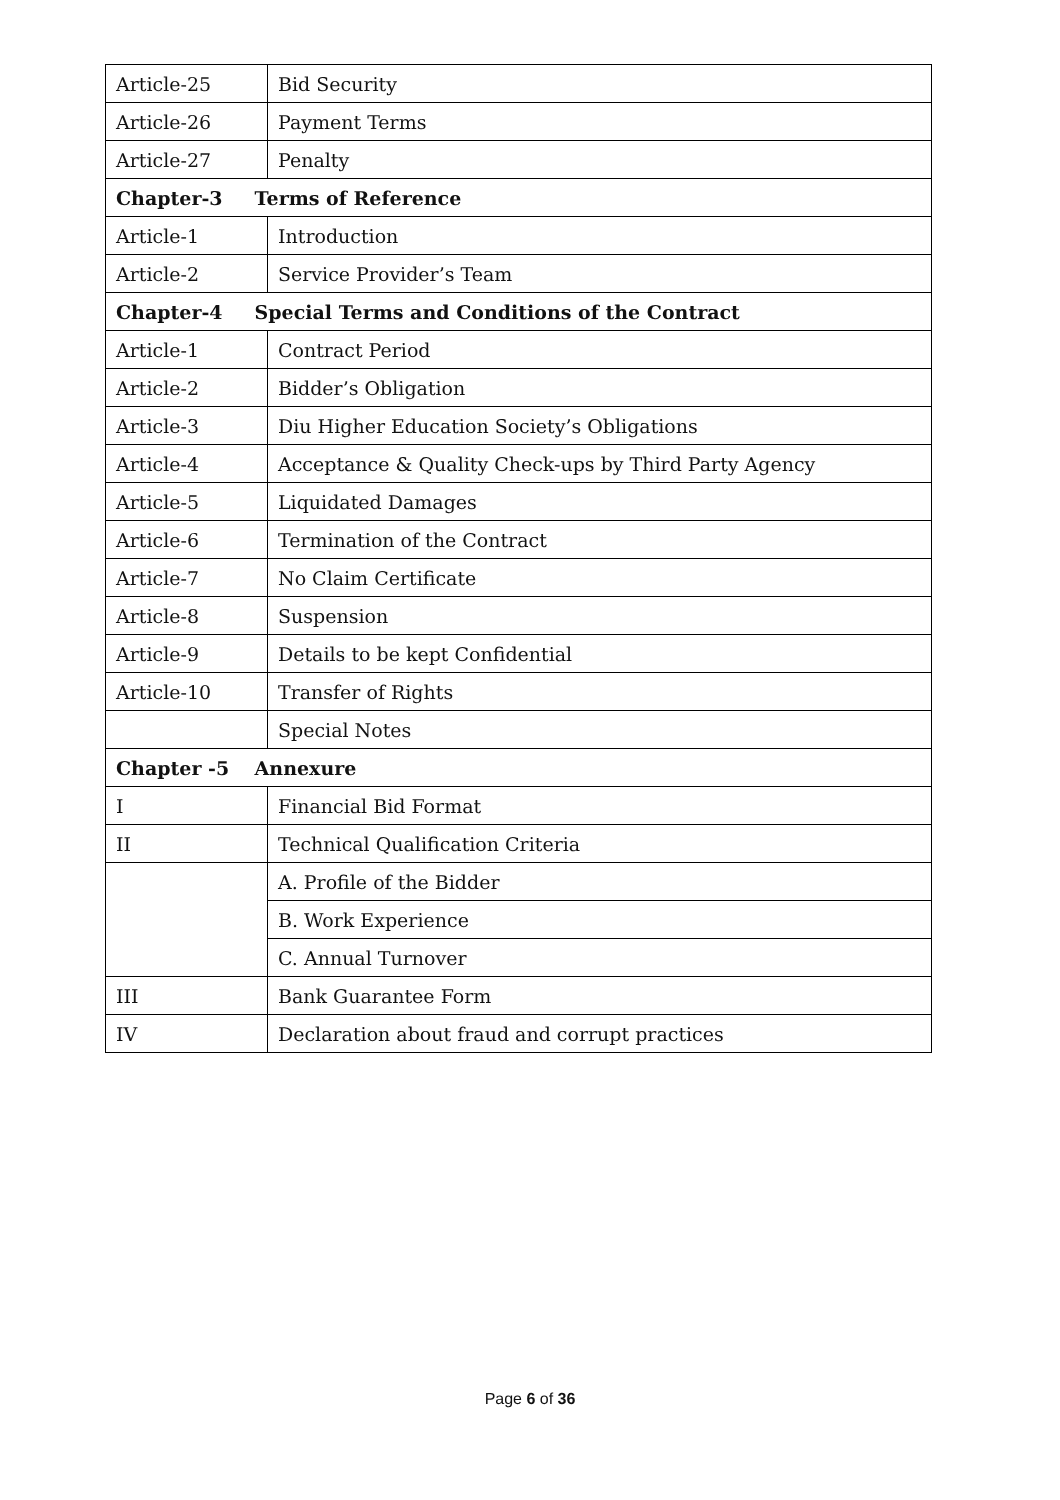| Article-25 | Bid Security |
| Article-26 | Payment Terms |
| Article-27 | Penalty |
| Chapter-3 Terms of Reference | |
| Article-1 | Introduction |
| Article-2 | Service Provider’s Team |
| Chapter-4 Special Terms and Conditions of the Contract | |
| Article-1 | Contract Period |
| Article-2 | Bidder’s Obligation |
| Article-3 | Diu Higher Education Society’s Obligations |
| Article-4 | Acceptance & Quality Check-ups by Third Party Agency |
| Article-5 | Liquidated Damages |
| Article-6 | Termination of the Contract |
| Article-7 | No Claim Certificate |
| Article-8 | Suspension |
| Article-9 | Details to be kept Confidential |
| Article-10 | Transfer of Rights |
| | Special Notes |
| Chapter -5 Annexure | |
| I | Financial Bid Format |
| II | Technical Qualification Criteria |
| | A. Profile of the Bidder |
| | B. Work Experience |
| | C. Annual Turnover |
| III | Bank Guarantee Form |
| IV | Declaration about fraud and corrupt practices |
Page 6 of 36